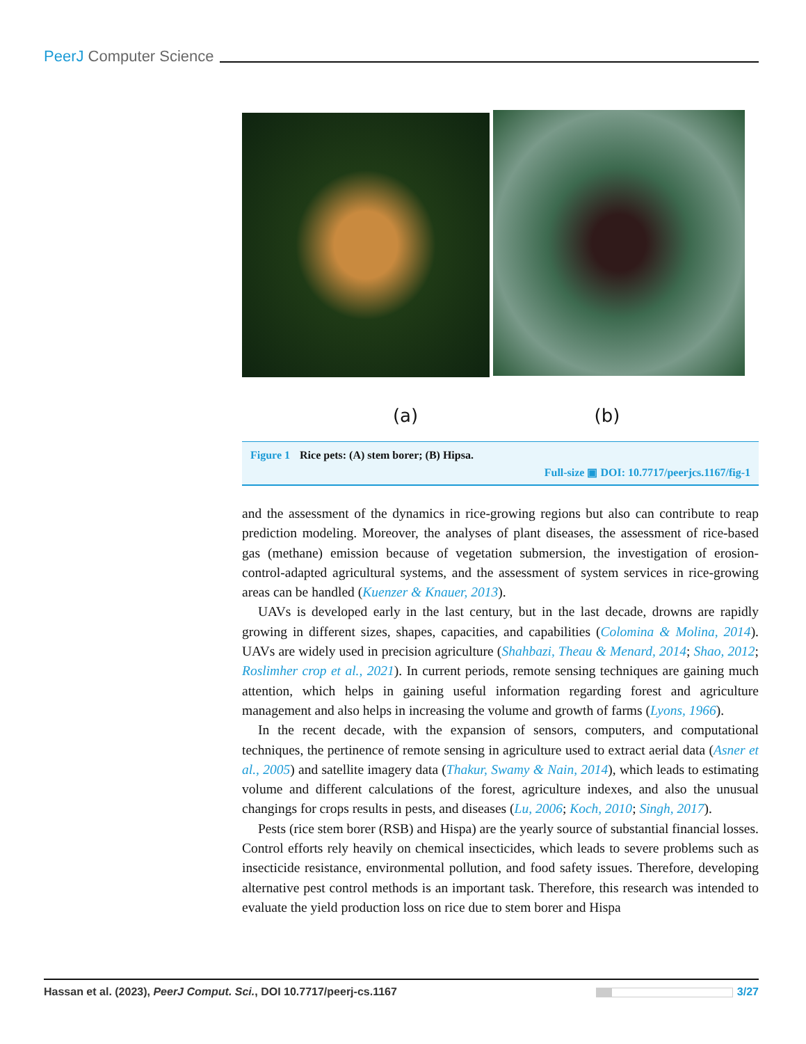PeerJ Computer Science
(a) (b)
Figure 1 Rice pets: (A) stem borer; (B) Hipsa.
Full-size ▣ DOI: 10.7717/peerjcs.1167/fig-1
and the assessment of the dynamics in rice-growing regions but also can contribute to reap prediction modeling. Moreover, the analyses of plant diseases, the assessment of rice-based gas (methane) emission because of vegetation submersion, the investigation of erosion-control-adapted agricultural systems, and the assessment of system services in rice-growing areas can be handled (Kuenzer & Knauer, 2013).
UAVs is developed early in the last century, but in the last decade, drowns are rapidly growing in different sizes, shapes, capacities, and capabilities (Colomina & Molina, 2014). UAVs are widely used in precision agriculture (Shahbazi, Theau & Menard, 2014; Shao, 2012; Roslimher crop et al., 2021). In current periods, remote sensing techniques are gaining much attention, which helps in gaining useful information regarding forest and agriculture management and also helps in increasing the volume and growth of farms (Lyons, 1966).
In the recent decade, with the expansion of sensors, computers, and computational techniques, the pertinence of remote sensing in agriculture used to extract aerial data (Asner et al., 2005) and satellite imagery data (Thakur, Swamy & Nain, 2014), which leads to estimating volume and different calculations of the forest, agriculture indexes, and also the unusual changings for crops results in pests, and diseases (Lu, 2006; Koch, 2010; Singh, 2017).
Pests (rice stem borer (RSB) and Hispa) are the yearly source of substantial financial losses. Control efforts rely heavily on chemical insecticides, which leads to severe problems such as insecticide resistance, environmental pollution, and food safety issues. Therefore, developing alternative pest control methods is an important task. Therefore, this research was intended to evaluate the yield production loss on rice due to stem borer and Hispa
Hassan et al. (2023), PeerJ Comput. Sci., DOI 10.7717/peerj-cs.1167 3/27